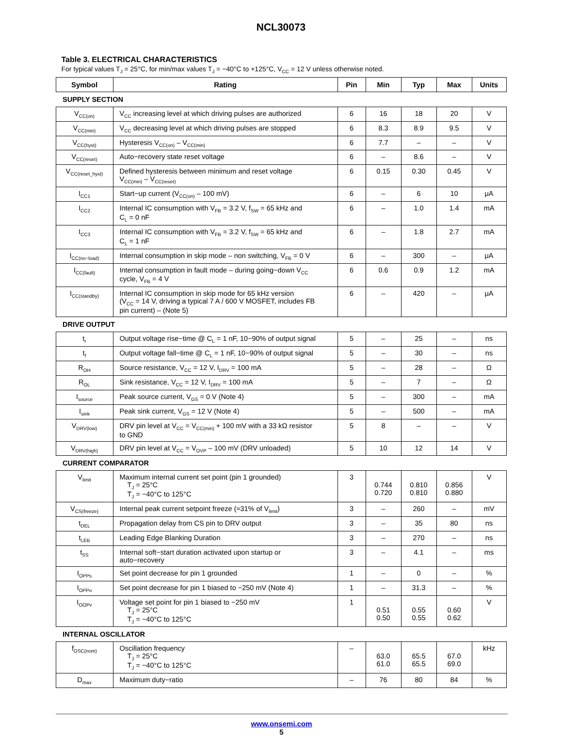NCL30073
Table 3. ELECTRICAL CHARACTERISTICS
For typical values T<sub>J</sub> = 25°C, for min/max values T<sub>J</sub> = −40°C to +125°C, V<sub>CC</sub> = 12 V unless otherwise noted.
| Symbol | Rating | Pin | Min | Typ | Max | Units |
| --- | --- | --- | --- | --- | --- | --- |
| SUPPLY SECTION | | | | | | |
| V<sub>CC(on)</sub> | V<sub>CC</sub> increasing level at which driving pulses are authorized | 6 | 16 | 18 | 20 | V |
| V<sub>CC(min)</sub> | V<sub>CC</sub> decreasing level at which driving pulses are stopped | 6 | 8.3 | 8.9 | 9.5 | V |
| V<sub>CC(hyst)</sub> | Hysteresis V<sub>CC(on)</sub> – V<sub>CC(min)</sub> | 6 | 7.7 | – | – | V |
| V<sub>CC(reset)</sub> | Auto−recovery state reset voltage | 6 | – | 8.6 | – | V |
| V<sub>CC(reset_hyst)</sub> | Defined hysteresis between minimum and reset voltage V<sub>CC(min)</sub> – V<sub>CC(reset)</sub> | 6 | 0.15 | 0.30 | 0.45 | V |
| I<sub>CC1</sub> | Start−up current (V<sub>CC(on)</sub> – 100 mV) | 6 | – | 6 | 10 | μA |
| I<sub>CC2</sub> | Internal IC consumption with V<sub>FB</sub> = 3.2 V, f<sub>SW</sub> = 65 kHz and C<sub>L</sub> = 0 nF | 6 | – | 1.0 | 1.4 | mA |
| I<sub>CC3</sub> | Internal IC consumption with V<sub>FB</sub> = 3.2 V, f<sub>SW</sub> = 65 kHz and C<sub>L</sub> = 1 nF | 6 | – | 1.8 | 2.7 | mA |
| I<sub>CC(no−load)</sub> | Internal consumption in skip mode – non switching, V<sub>FB</sub> = 0 V | 6 | – | 300 | – | μA |
| I<sub>CC(fault)</sub> | Internal consumption in fault mode – during going−down V<sub>CC</sub> cycle, V<sub>FB</sub> = 4 V | 6 | 0.6 | 0.9 | 1.2 | mA |
| I<sub>CC(standby)</sub> | Internal IC consumption in skip mode for 65 kHz version (V<sub>CC</sub> = 14 V, driving a typical 7 A / 600 V MOSFET, includes FB pin current) – (Note 5) | 6 | – | 420 | – | μA |
| DRIVE OUTPUT | | | | | | |
| t<sub>r</sub> | Output voltage rise−time @ C<sub>L</sub> = 1 nF, 10−90% of output signal | 5 | – | 25 | – | ns |
| t<sub>f</sub> | Output voltage fall−time @ C<sub>L</sub> = 1 nF, 10−90% of output signal | 5 | – | 30 | – | ns |
| R<sub>OH</sub> | Source resistance, V<sub>CC</sub> = 12 V, I<sub>DRV</sub> = 100 mA | 5 | – | 28 | – | Ω |
| R<sub>OL</sub> | Sink resistance, V<sub>CC</sub> = 12 V, I<sub>DRV</sub> = 100 mA | 5 | – | 7 | – | Ω |
| I<sub>source</sub> | Peak source current, V<sub>GS</sub> = 0 V (Note 4) | 5 | – | 300 | – | mA |
| I<sub>sink</sub> | Peak sink current, V<sub>GS</sub> = 12 V (Note 4) | 5 | – | 500 | – | mA |
| V<sub>DRV(low)</sub> | DRV pin level at V<sub>CC</sub> = V<sub>CC(min)</sub> + 100 mV with a 33 kΩ resistor to GND | 5 | 8 | – | – | V |
| V<sub>DRV(high)</sub> | DRV pin level at V<sub>CC</sub> = V<sub>OVP</sub> – 100 mV (DRV unloaded) | 5 | 10 | 12 | 14 | V |
| CURRENT COMPARATOR | | | | | | |
| V<sub>limit</sub> | Maximum internal current set point (pin 1 grounded) T<sub>J</sub> = 25°C T<sub>J</sub> = −40°C to 125°C | 3 | 0.744 0.720 | 0.810 0.810 | 0.856 0.880 | V |
| V<sub>CS(freeze)</sub> | Internal peak current setpoint freeze (≈31% of V<sub>limit</sub>) | 3 | – | 260 | – | mV |
| t<sub>DEL</sub> | Propagation delay from CS pin to DRV output | 3 | – | 35 | 80 | ns |
| t<sub>LEB</sub> | Leading Edge Blanking Duration | 3 | – | 270 | – | ns |
| t<sub>SS</sub> | Internal soft−start duration activated upon startup or auto−recovery | 3 | – | 4.1 | – | ms |
| I<sub>OPPs</sub> | Set point decrease for pin 1 grounded | 1 | – | 0 | – | % |
| I<sub>OPPo</sub> | Set point decrease for pin 1 biased to −250 mV (Note 4) | 1 | – | 31.3 | – | % |
| I<sub>OOPv</sub> | Voltage set point for pin 1 biased to −250 mV T<sub>J</sub> = 25°C T<sub>J</sub> = −40°C to 125°C | 1 | 0.51 0.50 | 0.55 0.55 | 0.60 0.62 | V |
| INTERNAL OSCILLATOR | | | | | | |
| f<sub>OSC(nom)</sub> | Oscillation frequency T<sub>J</sub> = 25°C T<sub>J</sub> = −40°C to 125°C | – | 63.0 61.0 | 65.5 65.5 | 67.0 69.0 | kHz |
| D<sub>max</sub> | Maximum duty−ratio | – | 76 | 80 | 84 | % |
www.onsemi.com
5